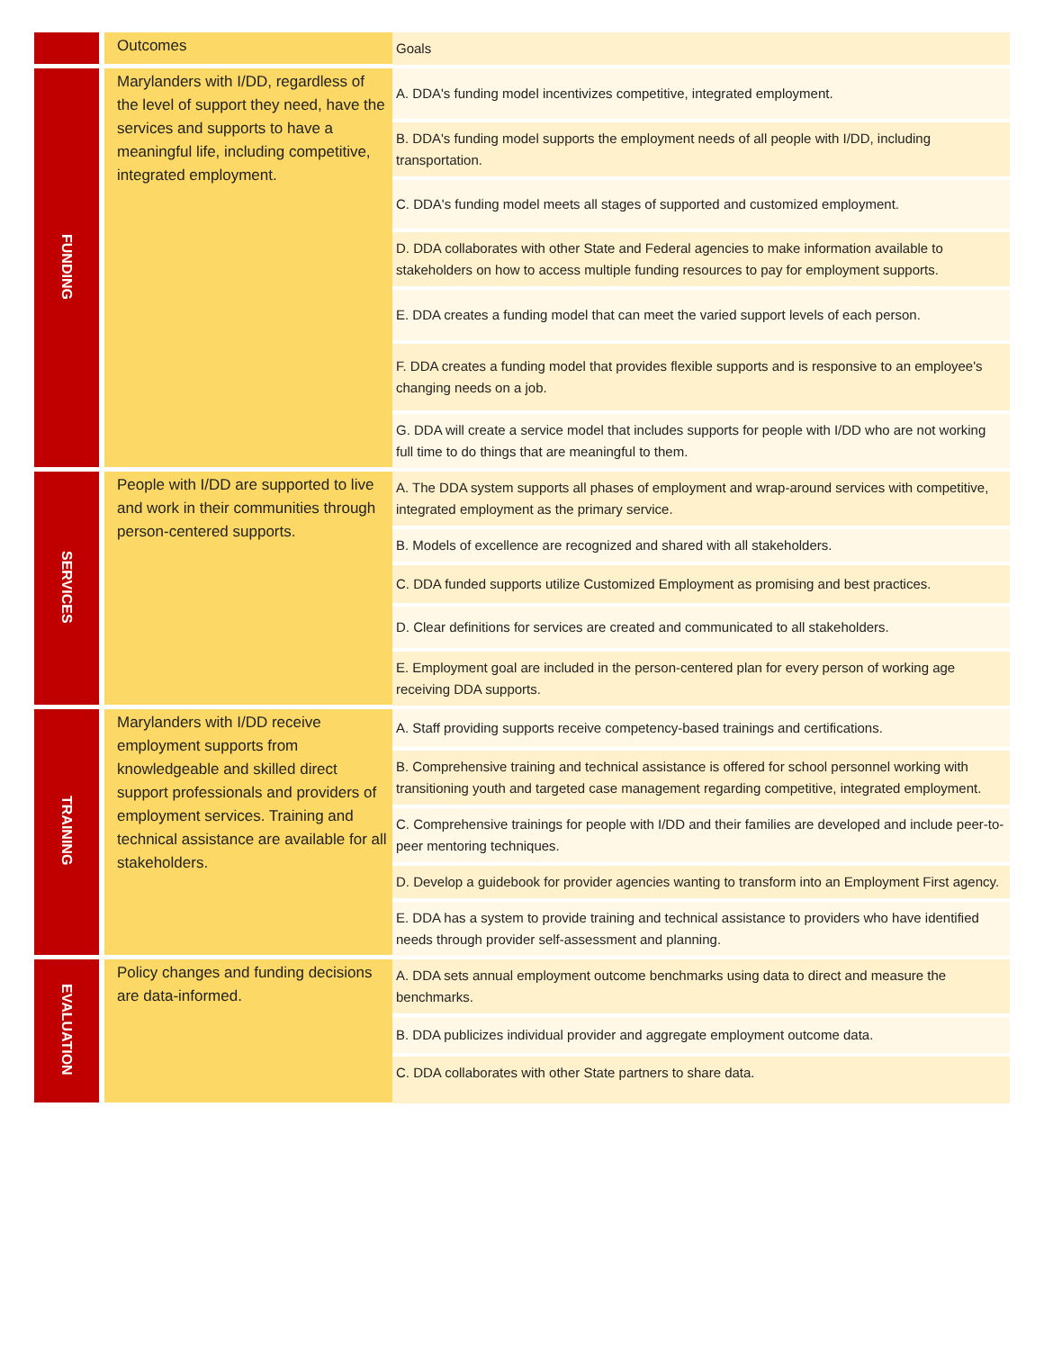| | Outcomes | Goals |
| FUNDING | Marylanders with I/DD, regardless of the level of support they need, have the services and supports to have a meaningful life, including competitive, integrated employment. | A. DDA's funding model incentivizes competitive, integrated employment. |
| | | B. DDA's funding model supports the employment needs of all people with I/DD, including transportation. |
| | | C. DDA's funding model meets all stages of supported and customized employment. |
| | | D. DDA collaborates with other State and Federal agencies to make information available to stakeholders on how to access multiple funding resources to pay for employment supports. |
| | | E. DDA creates a funding model that can meet the varied support levels of each person. |
| | | F. DDA creates a funding model that provides flexible supports and is responsive to an employee's changing needs on a job. |
| | | G. DDA will create a service model that includes supports for people with I/DD who are not working full time to do things that are meaningful to them. |
| SERVICES | People with I/DD are supported to live and work in their communities through person-centered supports. | A. The DDA system supports all phases of employment and wrap-around services with competitive, integrated employment as the primary service. |
| | | B. Models of excellence are recognized and shared with all stakeholders. |
| | | C. DDA funded supports utilize Customized Employment as promising and best practices. |
| | | D. Clear definitions for services are created and communicated to all stakeholders. |
| | | E. Employment goal are included in the person-centered plan for every person of working age receiving DDA supports. |
| TRAINING | Marylanders with I/DD receive employment supports from knowledgeable and skilled direct support professionals and providers of employment services. Training and technical assistance are available for all stakeholders. | A. Staff providing supports receive competency-based trainings and certifications. |
| | | B. Comprehensive training and technical assistance is offered for school personnel working with transitioning youth and targeted case management regarding competitive, integrated employment. |
| | | C. Comprehensive trainings for people with I/DD and their families are developed and include peer-to-peer mentoring techniques. |
| | | D. Develop a guidebook for provider agencies wanting to transform into an Employment First agency. |
| | | E. DDA has a system to provide training and technical assistance to providers who have identified needs through provider self-assessment and planning. |
| EVALUATION | Policy changes and funding decisions are data-informed. | A. DDA sets annual employment outcome benchmarks using data to direct and measure the benchmarks. |
| | | B. DDA publicizes individual provider and aggregate employment outcome data. |
| | | C. DDA collaborates with other State partners to share data. |